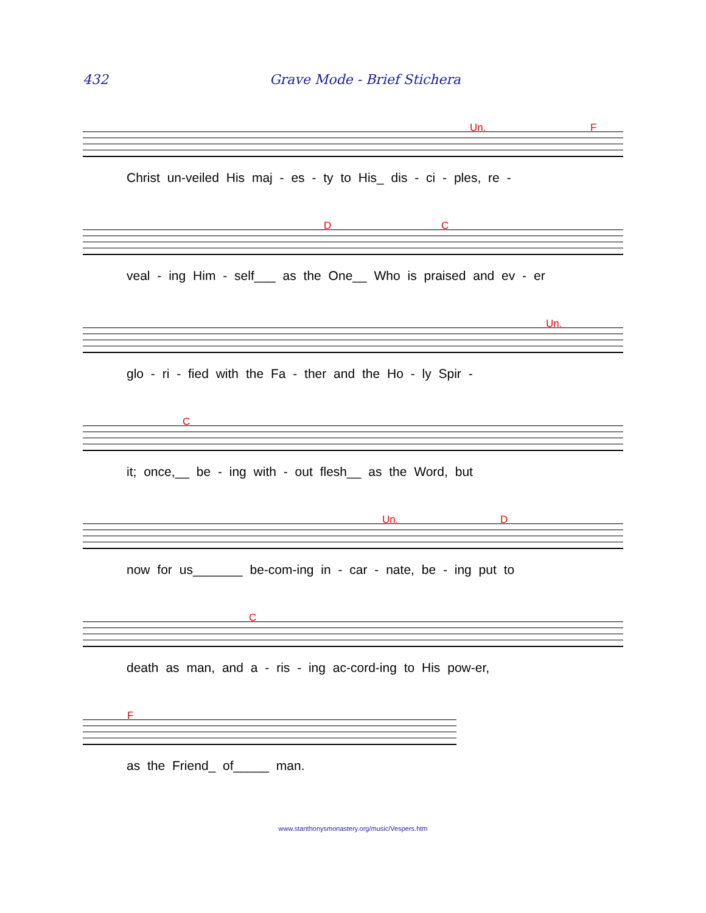432 Grave Mode - Brief Stichera
Un. F
Christ un-veiled His maj - es - ty to His_ dis - ci - ples, re -
D C
veal - ing Him - self___ as the One__ Who is praised and ev - er
Un.
glo - ri - fied with the Fa - ther and the Ho - ly Spir -
C
it; once,__ be - ing with - out flesh__ as the Word, but
Un. D
now for us_______ be-com-ing in - car - nate, be - ing put to
C
death as man, and a - ris - ing ac-cord-ing to His pow-er,
F
as the Friend_ of_____ man.
www.stanthonysmonastery.org/music/Vespers.htm